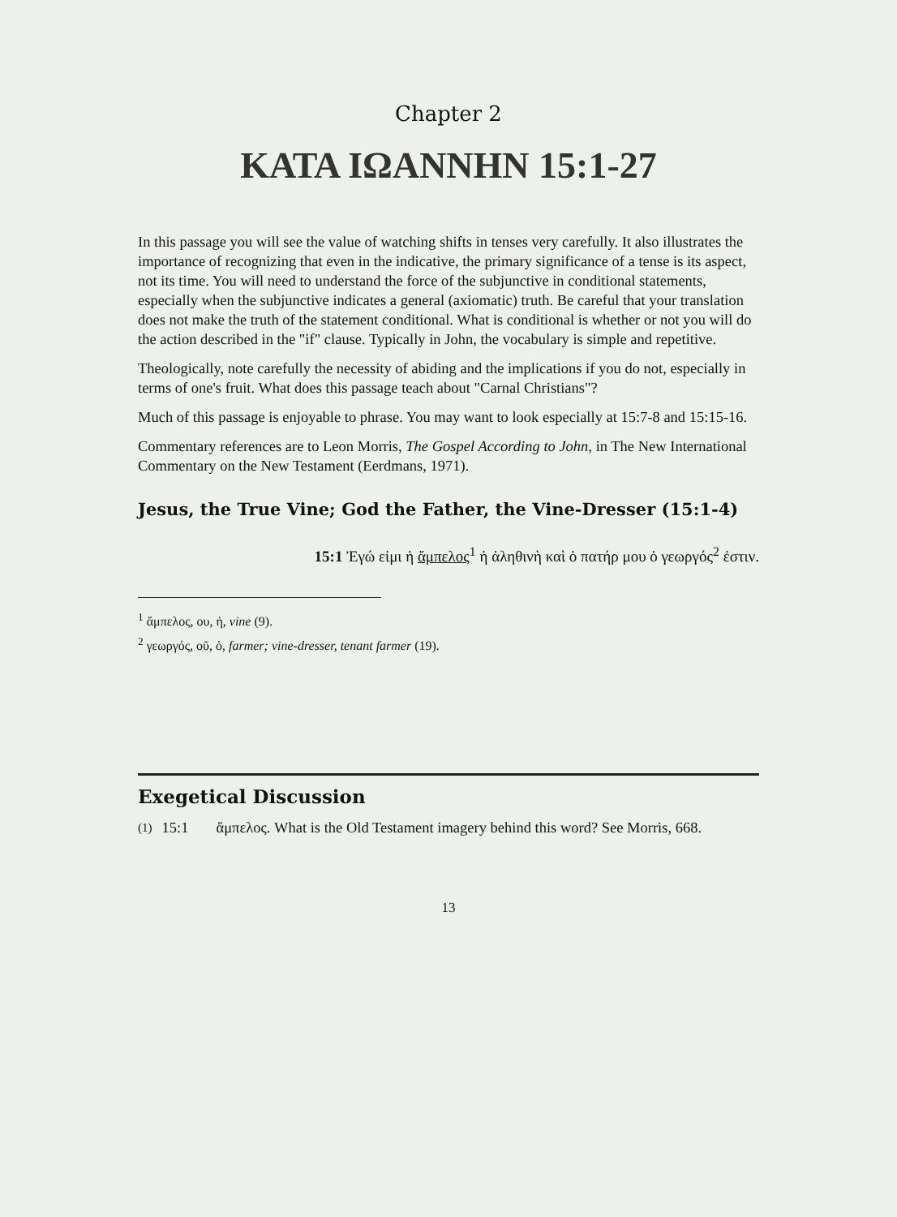Chapter 2
ΚΑΤΑ ΙΩΑΝΝΗΝ 15:1-27
In this passage you will see the value of watching shifts in tenses very carefully. It also illustrates the importance of recognizing that even in the indicative, the primary significance of a tense is its aspect, not its time. You will need to understand the force of the subjunctive in conditional statements, especially when the subjunctive indicates a general (axiomatic) truth. Be careful that your translation does not make the truth of the statement conditional. What is conditional is whether or not you will do the action described in the "if" clause. Typically in John, the vocabulary is simple and repetitive.
Theologically, note carefully the necessity of abiding and the implications if you do not, especially in terms of one's fruit. What does this passage teach about "Carnal Christians"?
Much of this passage is enjoyable to phrase. You may want to look especially at 15:7-8 and 15:15-16.
Commentary references are to Leon Morris, The Gospel According to John, in The New International Commentary on the New Testament (Eerdmans, 1971).
Jesus, the True Vine; God the Father, the Vine-Dresser (15:1-4)
15:1 Ἐγώ εἰμι ἡ ἄμπελος<sup>1</sup> ἡ ἀληθινὴ καὶ ὁ πατήρ μου ὁ γεωργός<sup>2</sup> ἐστιν.
<sup>1</sup> ἄμπελος, ου, ἡ, vine (9).
<sup>2</sup> γεωργός, οῦ, ὁ, farmer; vine-dresser, tenant farmer (19).
Exegetical Discussion
(1) 15:1 ἄμπελος. What is the Old Testament imagery behind this word? See Morris, 668.
13